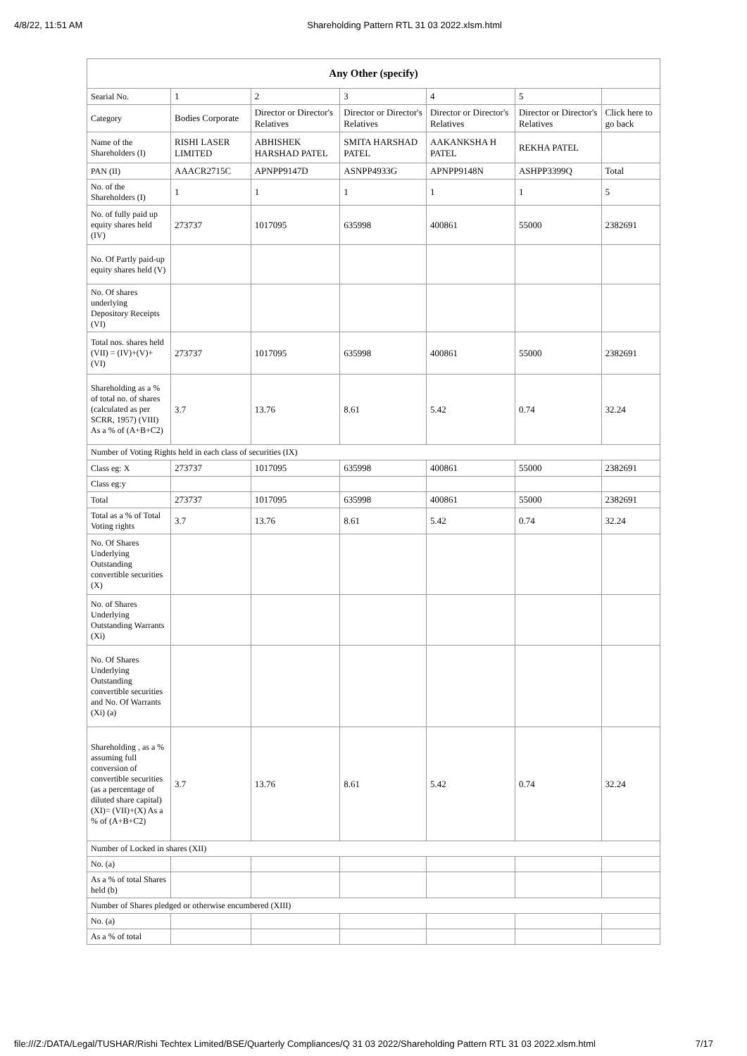4/8/22, 11:51 AM Shareholding Pattern RTL 31 03 2022.xlsm.html
| Any Other (specify) | | | | | | |
| --- | --- | --- | --- | --- | --- | --- |
| Searial No. | 1 | 2 | 3 | 4 | 5 | |
| Category | Bodies Corporate | Director or Director's Relatives | Director or Director's Relatives | Director or Director's Relatives | Director or Director's Relatives | Click here to go back |
| Name of the Shareholders (I) | RISHI LASER LIMITED | ABHISHEK HARSHAD PATEL | SMITA HARSHAD PATEL | AAKANKSHA H PATEL | REKHA PATEL | |
| PAN (II) | AAACR2715C | APNPP9147D | ASNPP4933G | APNPP9148N | ASHPP3399Q | Total |
| No. of the Shareholders (I) | 1 | 1 | 1 | 1 | 1 | 5 |
| No. of fully paid up equity shares held (IV) | 273737 | 1017095 | 635998 | 400861 | 55000 | 2382691 |
| No. Of Partly paid-up equity shares held (V) | | | | | | |
| No. Of shares underlying Depository Receipts (VI) | | | | | | |
| Total nos. shares held (VII) = (IV)+(V)+ (VI) | 273737 | 1017095 | 635998 | 400861 | 55000 | 2382691 |
| Shareholding as a % of total no. of shares (calculated as per SCRR, 1957) (VIII) As a % of (A+B+C2) | 3.7 | 13.76 | 8.61 | 5.42 | 0.74 | 32.24 |
| Number of Voting Rights held in each class of securities (IX) | | | | | | |
| Class eg: X | 273737 | 1017095 | 635998 | 400861 | 55000 | 2382691 |
| Class eg:y | | | | | | |
| Total | 273737 | 1017095 | 635998 | 400861 | 55000 | 2382691 |
| Total as a % of Total Voting rights | 3.7 | 13.76 | 8.61 | 5.42 | 0.74 | 32.24 |
| No. Of Shares Underlying Outstanding convertible securities (X) | | | | | | |
| No. of Shares Underlying Outstanding Warrants (Xi) | | | | | | |
| No. Of Shares Underlying Outstanding convertible securities and No. Of Warrants (Xi) (a) | | | | | | |
| Shareholding , as a % assuming full conversion of convertible securities (as a percentage of diluted share capital) (XI)= (VII)+(X) As a % of (A+B+C2) | 3.7 | 13.76 | 8.61 | 5.42 | 0.74 | 32.24 |
| Number of Locked in shares (XII) | | | | | | |
| No. (a) | | | | | | |
| As a % of total Shares held (b) | | | | | | |
| Number of Shares pledged or otherwise encumbered (XIII) | | | | | | |
| No. (a) | | | | | | |
| As a % of total | | | | | | |
file:///Z:/DATA/Legal/TUSHAR/Rishi Techtex Limited/BSE/Quarterly Compliances/Q 31 03 2022/Shareholding Pattern RTL 31 03 2022.xlsm.html 7/17